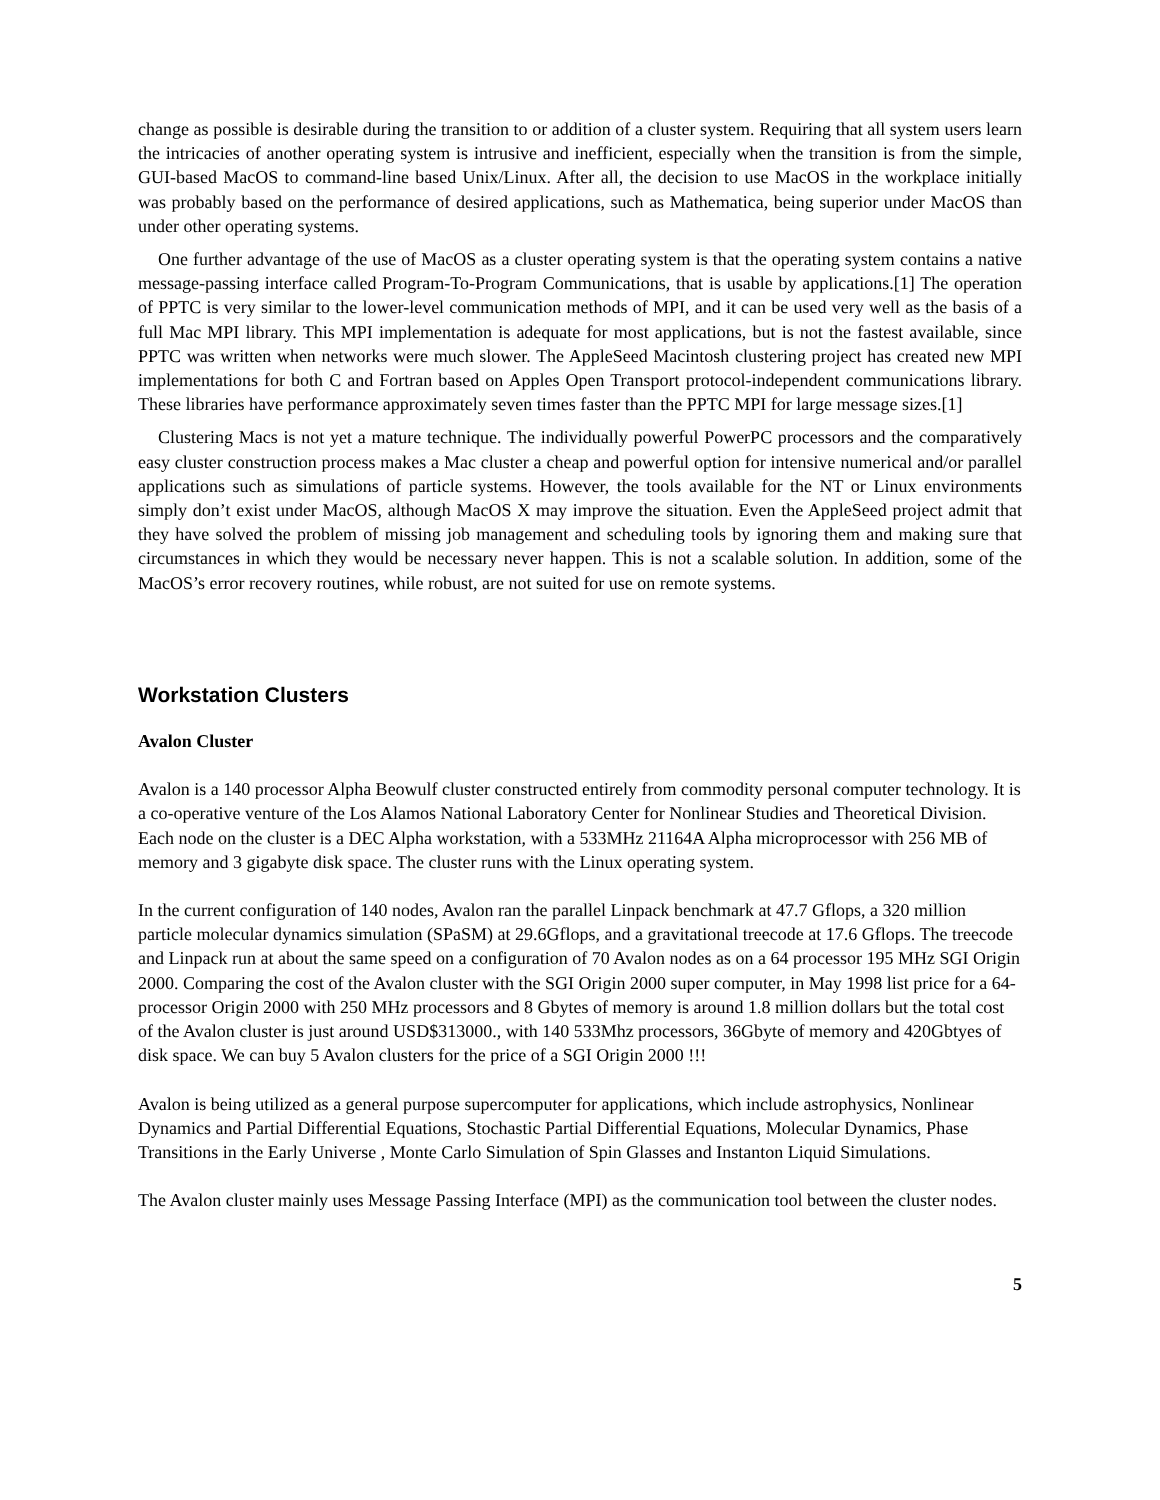change as possible is desirable during the transition to or addition of a cluster system. Requiring that all system users learn the intricacies of another operating system is intrusive and inefficient, especially when the transition is from the simple, GUI-based MacOS to command-line based Unix/Linux. After all, the decision to use MacOS in the workplace initially was probably based on the performance of desired applications, such as Mathematica, being superior under MacOS than under other operating systems.
One further advantage of the use of MacOS as a cluster operating system is that the operating system contains a native message-passing interface called Program-To-Program Communications, that is usable by applications.[1] The operation of PPTC is very similar to the lower-level communication methods of MPI, and it can be used very well as the basis of a full Mac MPI library. This MPI implementation is adequate for most applications, but is not the fastest available, since PPTC was written when networks were much slower. The AppleSeed Macintosh clustering project has created new MPI implementations for both C and Fortran based on Apples Open Transport protocol-independent communications library. These libraries have performance approximately seven times faster than the PPTC MPI for large message sizes.[1]
Clustering Macs is not yet a mature technique. The individually powerful PowerPC processors and the comparatively easy cluster construction process makes a Mac cluster a cheap and powerful option for intensive numerical and/or parallel applications such as simulations of particle systems. However, the tools available for the NT or Linux environments simply don’t exist under MacOS, although MacOS X may improve the situation. Even the AppleSeed project admit that they have solved the problem of missing job management and scheduling tools by ignoring them and making sure that circumstances in which they would be necessary never happen. This is not a scalable solution. In addition, some of the MacOS’s error recovery routines, while robust, are not suited for use on remote systems.
Workstation Clusters
Avalon Cluster
Avalon is a 140 processor Alpha Beowulf cluster constructed entirely from commodity personal computer technology. It is a co-operative venture of the Los Alamos National Laboratory Center for Nonlinear Studies and Theoretical Division. Each node on the cluster is a DEC Alpha workstation, with a 533MHz 21164A Alpha microprocessor with 256 MB of memory and 3 gigabyte disk space. The cluster runs with the Linux operating system.
In the current configuration of 140 nodes, Avalon ran the parallel Linpack benchmark at 47.7 Gflops, a 320 million particle molecular dynamics simulation (SPaSM) at 29.6Gflops, and a gravitational treecode at 17.6 Gflops. The treecode and Linpack run at about the same speed on a configuration of 70 Avalon nodes as on a 64 processor 195 MHz SGI Origin 2000. Comparing the cost of the Avalon cluster with the SGI Origin 2000 super computer, in May 1998 list price for a 64-processor Origin 2000 with 250 MHz processors and 8 Gbytes of memory is around 1.8 million dollars but the total cost of the Avalon cluster is just around USD$313000., with 140 533Mhz processors, 36Gbyte of memory and 420Gbtyes of disk space. We can buy 5 Avalon clusters for the price of a SGI Origin 2000 !!!
Avalon is being utilized as a general purpose supercomputer for applications, which include astrophysics, Nonlinear Dynamics and Partial Differential Equations, Stochastic Partial Differential Equations, Molecular Dynamics, Phase Transitions in the Early Universe , Monte Carlo Simulation of Spin Glasses and Instanton Liquid Simulations.
The Avalon cluster mainly uses Message Passing Interface (MPI) as the communication tool between the cluster nodes.
5